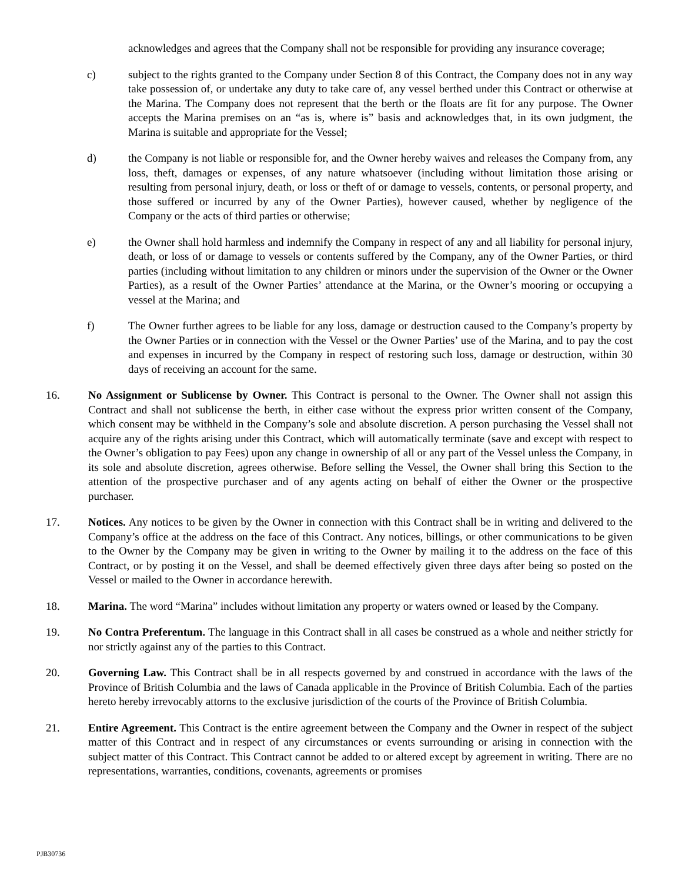acknowledges and agrees that the Company shall not be responsible for providing any insurance coverage;
c) subject to the rights granted to the Company under Section 8 of this Contract, the Company does not in any way take possession of, or undertake any duty to take care of, any vessel berthed under this Contract or otherwise at the Marina. The Company does not represent that the berth or the floats are fit for any purpose. The Owner accepts the Marina premises on an “as is, where is” basis and acknowledges that, in its own judgment, the Marina is suitable and appropriate for the Vessel;
d) the Company is not liable or responsible for, and the Owner hereby waives and releases the Company from, any loss, theft, damages or expenses, of any nature whatsoever (including without limitation those arising or resulting from personal injury, death, or loss or theft of or damage to vessels, contents, or personal property, and those suffered or incurred by any of the Owner Parties), however caused, whether by negligence of the Company or the acts of third parties or otherwise;
e) the Owner shall hold harmless and indemnify the Company in respect of any and all liability for personal injury, death, or loss of or damage to vessels or contents suffered by the Company, any of the Owner Parties, or third parties (including without limitation to any children or minors under the supervision of the Owner or the Owner Parties), as a result of the Owner Parties’ attendance at the Marina, or the Owner’s mooring or occupying a vessel at the Marina; and
f) The Owner further agrees to be liable for any loss, damage or destruction caused to the Company’s property by the Owner Parties or in connection with the Vessel or the Owner Parties’ use of the Marina, and to pay the cost and expenses in incurred by the Company in respect of restoring such loss, damage or destruction, within 30 days of receiving an account for the same.
16. No Assignment or Sublicense by Owner. This Contract is personal to the Owner. The Owner shall not assign this Contract and shall not sublicense the berth, in either case without the express prior written consent of the Company, which consent may be withheld in the Company’s sole and absolute discretion. A person purchasing the Vessel shall not acquire any of the rights arising under this Contract, which will automatically terminate (save and except with respect to the Owner’s obligation to pay Fees) upon any change in ownership of all or any part of the Vessel unless the Company, in its sole and absolute discretion, agrees otherwise. Before selling the Vessel, the Owner shall bring this Section to the attention of the prospective purchaser and of any agents acting on behalf of either the Owner or the prospective purchaser.
17. Notices. Any notices to be given by the Owner in connection with this Contract shall be in writing and delivered to the Company’s office at the address on the face of this Contract. Any notices, billings, or other communications to be given to the Owner by the Company may be given in writing to the Owner by mailing it to the address on the face of this Contract, or by posting it on the Vessel, and shall be deemed effectively given three days after being so posted on the Vessel or mailed to the Owner in accordance herewith.
18. Marina. The word “Marina” includes without limitation any property or waters owned or leased by the Company.
19. No Contra Preferentum. The language in this Contract shall in all cases be construed as a whole and neither strictly for nor strictly against any of the parties to this Contract.
20. Governing Law. This Contract shall be in all respects governed by and construed in accordance with the laws of the Province of British Columbia and the laws of Canada applicable in the Province of British Columbia. Each of the parties hereto hereby irrevocably attorns to the exclusive jurisdiction of the courts of the Province of British Columbia.
21. Entire Agreement. This Contract is the entire agreement between the Company and the Owner in respect of the subject matter of this Contract and in respect of any circumstances or events surrounding or arising in connection with the subject matter of this Contract. This Contract cannot be added to or altered except by agreement in writing. There are no representations, warranties, conditions, covenants, agreements or promises
PJB30736